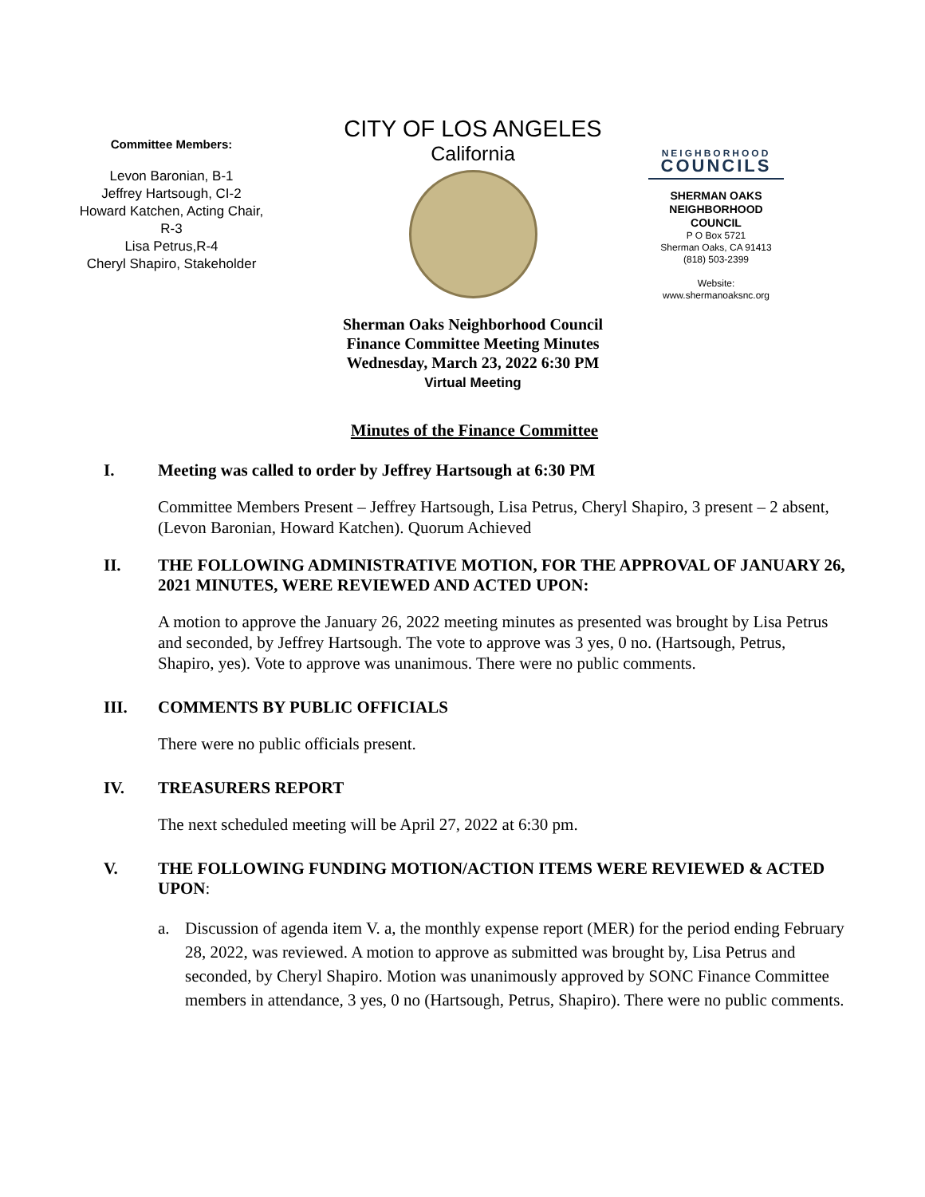Committee Members:
Levon Baronian, B-1
Jeffrey Hartsough, CI-2
Howard Katchen, Acting Chair, R-3
Lisa Petrus,R-4
Cheryl Shapiro, Stakeholder
CITY OF LOS ANGELES
California
Sherman Oaks Neighborhood Council
Finance Committee Meeting Minutes
Wednesday, March 23, 2022 6:30 PM
Virtual Meeting
NEIGHBORHOOD
COUNCILS
SHERMAN OAKS NEIGHBORHOOD COUNCIL
P O Box 5721
Sherman Oaks, CA 91413
(818) 503-2399
Website:
www.shermanoaksnc.org
Minutes of the Finance Committee
I. Meeting was called to order by Jeffrey Hartsough at 6:30 PM
Committee Members Present – Jeffrey Hartsough, Lisa Petrus, Cheryl Shapiro, 3 present – 2 absent, (Levon Baronian, Howard Katchen). Quorum Achieved
II. THE FOLLOWING ADMINISTRATIVE MOTION, FOR THE APPROVAL OF JANUARY 26, 2021 MINUTES, WERE REVIEWED AND ACTED UPON:
A motion to approve the January 26, 2022 meeting minutes as presented was brought by Lisa Petrus and seconded, by Jeffrey Hartsough. The vote to approve was 3 yes, 0 no. (Hartsough, Petrus, Shapiro, yes). Vote to approve was unanimous. There were no public comments.
III. COMMENTS BY PUBLIC OFFICIALS
There were no public officials present.
IV. TREASURERS REPORT
The next scheduled meeting will be April 27, 2022 at 6:30 pm.
V. THE FOLLOWING FUNDING MOTION/ACTION ITEMS WERE REVIEWED & ACTED UPON:
a. Discussion of agenda item V. a, the monthly expense report (MER) for the period ending February 28, 2022, was reviewed. A motion to approve as submitted was brought by, Lisa Petrus and seconded, by Cheryl Shapiro. Motion was unanimously approved by SONC Finance Committee members in attendance, 3 yes, 0 no (Hartsough, Petrus, Shapiro). There were no public comments.